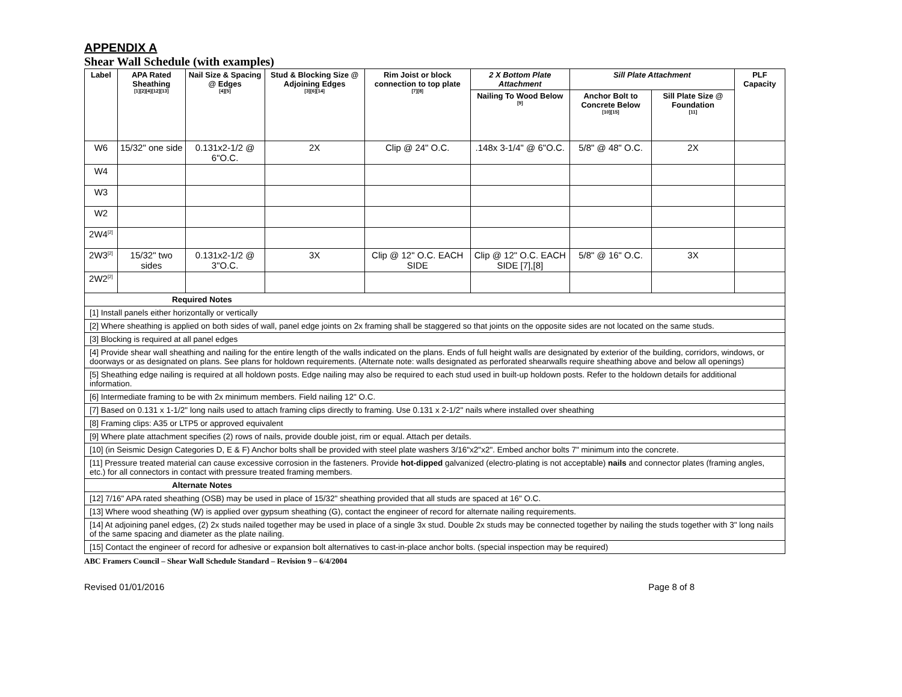APPENDIX A
Shear Wall Schedule (with examples)
| Label | APA Rated Sheathing <sup>[1][2][4][12][13]</sup> | Nail Size & Spacing @ Edges <sup>[4][5]</sup> | Stud & Blocking Size @ Adjoining Edges <sup>[3][6][14]</sup> | Rim Joist or block connection to top plate <sup>[7][8]</sup> | 2 X Bottom Plate Attachment | Sill Plate Attachment | | PLF Capacity |
| --- | --- | --- | --- | --- | --- | --- | --- | --- |
| | | | | | Nailing To Wood Below <sup>[9]</sup> | Anchor Bolt to Concrete Below <sup>[10][15]</sup> | Sill Plate Size @ Foundation <sup>[11]</sup> | |
| W6 | 15/32" one side | 0.131x2-1/2 @ 6"O.C. | 2X | Clip @ 24" O.C. | .148x 3-1/4" @ 6"O.C. | 5/8" @ 48" O.C. | 2X | |
| W4 | | | | | | | | |
| W3 | | | | | | | | |
| W2 | | | | | | | | |
| 2W4<sup>[2]</sup> | | | | | | | | |
| 2W3<sup>[2]</sup> | 15/32" two sides | 0.131x2-1/2 @ 3"O.C. | 3X | Clip @ 12" O.C. EACH SIDE | Clip @ 12" O.C. EACH SIDE [7],[8] | 5/8" @ 16" O.C. | 3X | |
| 2W2<sup>[2]</sup> | | | | | | | | |
| Required Notes | | | | | | | | |
| [1] Install panels either horizontally or vertically | | | | | | | | |
| [2] Where sheathing is applied on both sides of wall, panel edge joints on 2x framing shall be staggered so that joints on the opposite sides are not located on the same studs. | | | | | | | | |
| [3] Blocking is required at all panel edges | | | | | | | | |
| [4] Provide shear wall sheathing and nailing for the entire length of the walls indicated on the plans. Ends of full height walls are designated by exterior of the building, corridors, windows, or doorways or as designated on plans. See plans for holdown requirements. (Alternate note: walls designated as perforated shearwalls require sheathing above and below all openings) | | | | | | | | |
| [5] Sheathing edge nailing is required at all holdown posts. Edge nailing may also be required to each stud used in built-up holdown posts. Refer to the holdown details for additional information. | | | | | | | | |
| [6] Intermediate framing to be with 2x minimum members. Field nailing 12" O.C. | | | | | | | | |
| [7] Based on 0.131 x 1-1/2" long nails used to attach framing clips directly to framing. Use 0.131 x 2-1/2" nails where installed over sheathing | | | | | | | | |
| [8] Framing clips: A35 or LTP5 or approved equivalent | | | | | | | | |
| [9] Where plate attachment specifies (2) rows of nails, provide double joist, rim or equal. Attach per details. | | | | | | | | |
| [10] (in Seismic Design Categories D, E & F) Anchor bolts shall be provided with steel plate washers 3/16"x2"x2". Embed anchor bolts 7" minimum into the concrete. | | | | | | | | |
| [11] Pressure treated material can cause excessive corrosion in the fasteners. Provide hot-dipped galvanized (electro-plating is not acceptable) nails and connector plates (framing angles, etc.) for all connectors in contact with pressure treated framing members. | | | | | | | | |
| Alternate Notes | | | | | | | | |
| [12] 7/16" APA rated sheathing (OSB) may be used in place of 15/32" sheathing provided that all studs are spaced at 16" O.C. | | | | | | | | |
| [13] Where wood sheathing (W) is applied over gypsum sheathing (G), contact the engineer of record for alternate nailing requirements. | | | | | | | | |
| [14] At adjoining panel edges, (2) 2x studs nailed together may be used in place of a single 3x stud. Double 2x studs may be connected together by nailing the studs together with 3" long nails of the same spacing and diameter as the plate nailing. | | | | | | | | |
| [15] Contact the engineer of record for adhesive or expansion bolt alternatives to cast-in-place anchor bolts. (special inspection may be required) | | | | | | | | |
ABC Framers Council – Shear Wall Schedule Standard – Revision 9 – 6/4/2004
Revised 01/01/2016 Page 8 of 8